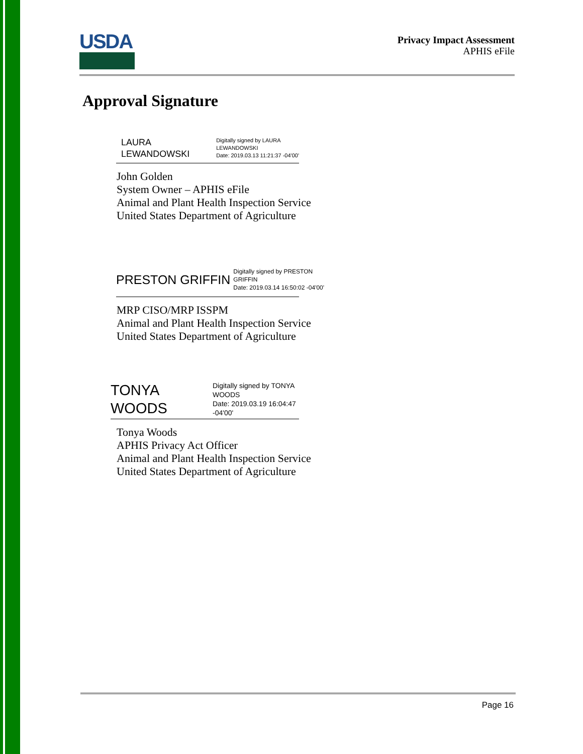USDA
Privacy Impact Assessment
APHIS eFile
Approval Signature
LAURA
LEWANDOWSKI
Digitally signed by LAURA
LEWANDOWSKI
Date: 2019.03.13 11:21:37 -04'00'
John Golden
System Owner – APHIS eFile
Animal and Plant Health Inspection Service
United States Department of Agriculture
PRESTON GRIFFIN
Digitally signed by PRESTON
GRIFFIN
Date: 2019.03.14 16:50:02 -04'00'
MRP CISO/MRP ISSPM
Animal and Plant Health Inspection Service
United States Department of Agriculture
TONYA
WOODS
Digitally signed by TONYA WOODS
Date: 2019.03.19 16:04:47 -04'00'
Tonya Woods
APHIS Privacy Act Officer
Animal and Plant Health Inspection Service
United States Department of Agriculture
Page 16